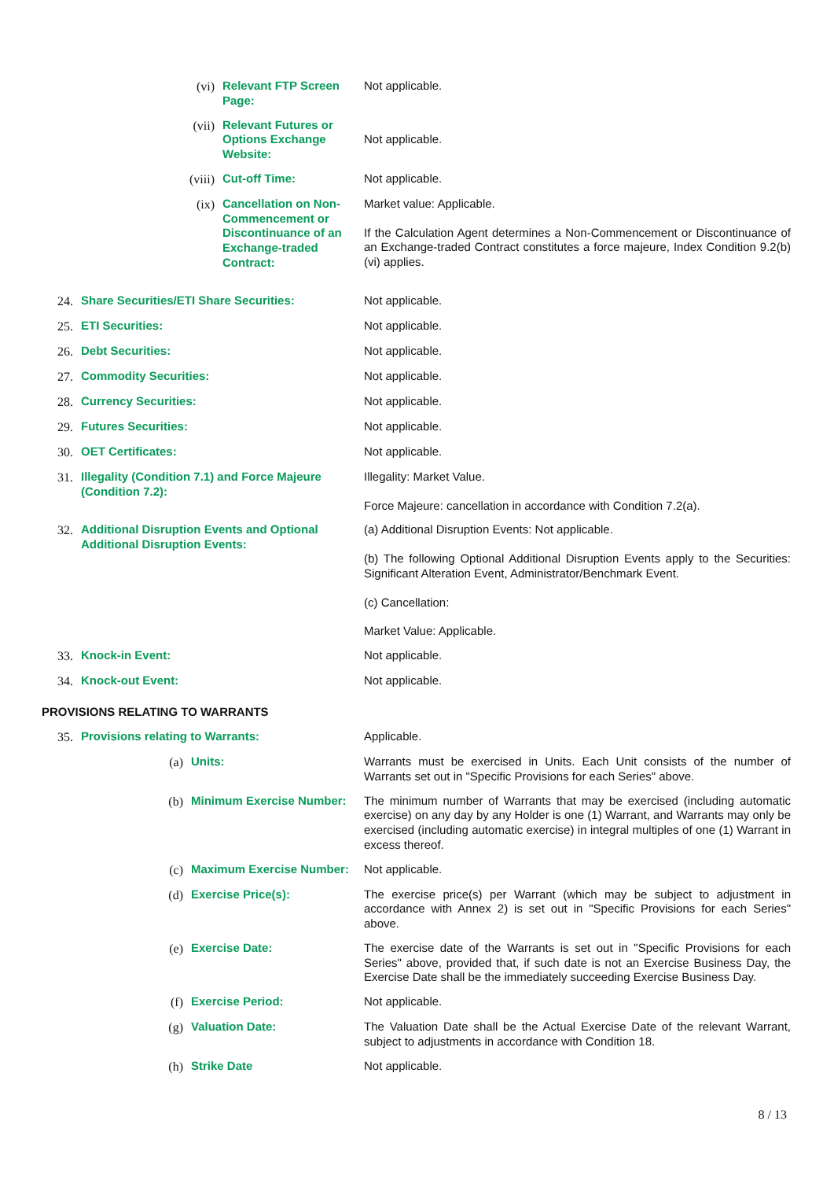| | | (vi) | Relevant FTP Screen Page: | Not applicable. |
| | | (vii) | Relevant Futures or Options Exchange Website: | Not applicable. |
| | | (viii) | Cut-off Time: | Not applicable. |
| | | (ix) | Cancellation on Non-Commencement or Discontinuance of an Exchange-traded Contract: | Market value: Applicable. If the Calculation Agent determines a Non-Commencement or Discontinuance of an Exchange-traded Contract constitutes a force majeure, Index Condition 9.2(b)(vi) applies. |
| 24. | Share Securities/ETI Share Securities: | | | Not applicable. |
| 25. | ETI Securities: | | | Not applicable. |
| 26. | Debt Securities: | | | Not applicable. |
| 27. | Commodity Securities: | | | Not applicable. |
| 28. | Currency Securities: | | | Not applicable. |
| 29. | Futures Securities: | | | Not applicable. |
| 30. | OET Certificates: | | | Not applicable. |
| 31. | Illegality (Condition 7.1) and Force Majeure (Condition 7.2): | | | Illegality: Market Value. Force Majeure: cancellation in accordance with Condition 7.2(a). |
| 32. | Additional Disruption Events and Optional Additional Disruption Events: | | | (a) Additional Disruption Events: Not applicable. (b) The following Optional Additional Disruption Events apply to the Securities: Significant Alteration Event, Administrator/Benchmark Event. (c) Cancellation: Market Value: Applicable. |
| 33. | Knock-in Event: | | | Not applicable. |
| 34. | Knock-out Event: | | | Not applicable. |
PROVISIONS RELATING TO WARRANTS
| 35. | Provisions relating to Warrants: | | | Applicable. |
| | | (a) | Units: | Warrants must be exercised in Units. Each Unit consists of the number of Warrants set out in "Specific Provisions for each Series" above. |
| | | (b) | Minimum Exercise Number: | The minimum number of Warrants that may be exercised (including automatic exercise) on any day by any Holder is one (1) Warrant, and Warrants may only be exercised (including automatic exercise) in integral multiples of one (1) Warrant in excess thereof. |
| | | (c) | Maximum Exercise Number: | Not applicable. |
| | | (d) | Exercise Price(s): | The exercise price(s) per Warrant (which may be subject to adjustment in accordance with Annex 2) is set out in "Specific Provisions for each Series" above. |
| | | (e) | Exercise Date: | The exercise date of the Warrants is set out in "Specific Provisions for each Series" above, provided that, if such date is not an Exercise Business Day, the Exercise Date shall be the immediately succeeding Exercise Business Day. |
| | | (f) | Exercise Period: | Not applicable. |
| | | (g) | Valuation Date: | The Valuation Date shall be the Actual Exercise Date of the relevant Warrant, subject to adjustments in accordance with Condition 18. |
| | | (h) | Strike Date | Not applicable. |
8 / 13